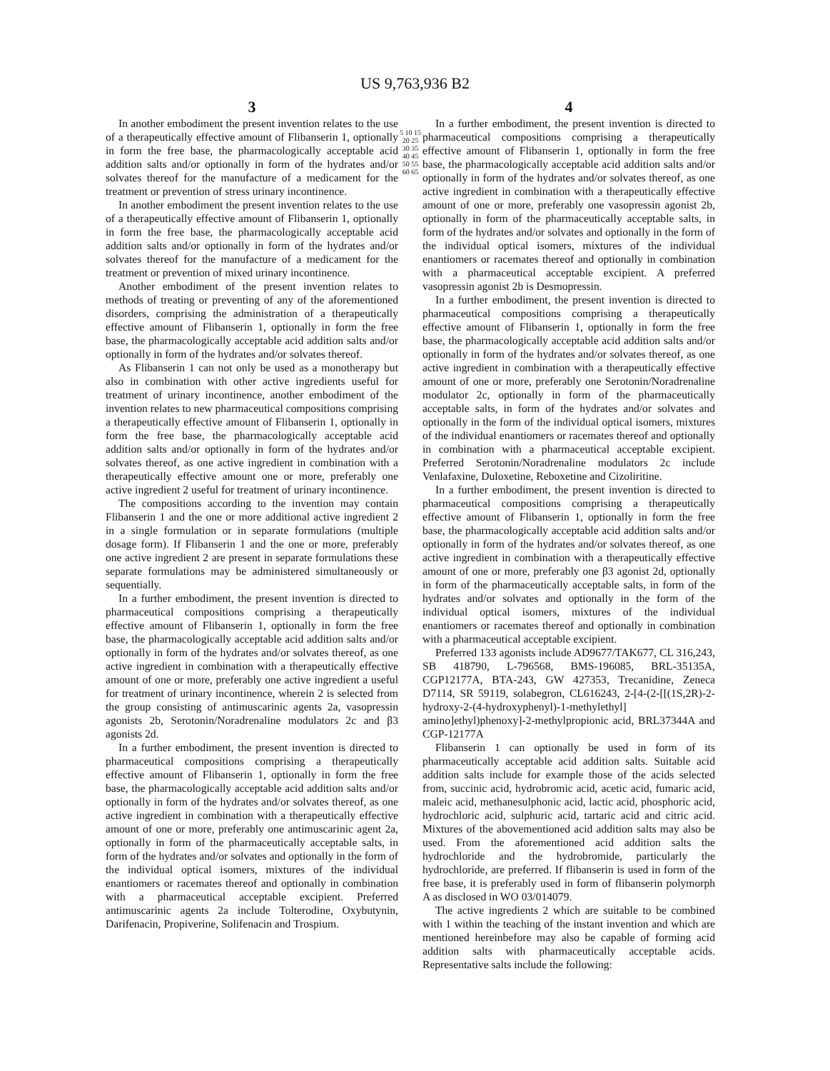US 9,763,936 B2
3
In another embodiment the present invention relates to the use of a therapeutically effective amount of Flibanserin 1, optionally in form the free base, the pharmacologically acceptable acid addition salts and/or optionally in form of the hydrates and/or solvates thereof for the manufacture of a medicament for the treatment or prevention of stress urinary incontinence.
In another embodiment the present invention relates to the use of a therapeutically effective amount of Flibanserin 1, optionally in form the free base, the pharmacologically acceptable acid addition salts and/or optionally in form of the hydrates and/or solvates thereof for the manufacture of a medicament for the treatment or prevention of mixed urinary incontinence.
Another embodiment of the present invention relates to methods of treating or preventing of any of the aforementioned disorders, comprising the administration of a therapeutically effective amount of Flibanserin 1, optionally in form the free base, the pharmacologically acceptable acid addition salts and/or optionally in form of the hydrates and/or solvates thereof.
As Flibanserin 1 can not only be used as a monotherapy but also in combination with other active ingredients useful for treatment of urinary incontinence, another embodiment of the invention relates to new pharmaceutical compositions comprising a therapeutically effective amount of Flibanserin 1, optionally in form the free base, the pharmacologically acceptable acid addition salts and/or optionally in form of the hydrates and/or solvates thereof, as one active ingredient in combination with a therapeutically effective amount one or more, preferably one active ingredient 2 useful for treatment of urinary incontinence.
The compositions according to the invention may contain Flibanserin 1 and the one or more additional active ingredient 2 in a single formulation or in separate formulations (multiple dosage form). If Flibanserin 1 and the one or more, preferably one active ingredient 2 are present in separate formulations these separate formulations may be administered simultaneously or sequentially.
In a further embodiment, the present invention is directed to pharmaceutical compositions comprising a therapeutically effective amount of Flibanserin 1, optionally in form the free base, the pharmacologically acceptable acid addition salts and/or optionally in form of the hydrates and/or solvates thereof, as one active ingredient in combination with a therapeutically effective amount of one or more, preferably one active ingredient a useful for treatment of urinary incontinence, wherein 2 is selected from the group consisting of antimuscarinic agents 2a, vasopressin agonists 2b, Serotonin/Noradrenaline modulators 2c and β3 agonists 2d.
In a further embodiment, the present invention is directed to pharmaceutical compositions comprising a therapeutically effective amount of Flibanserin 1, optionally in form the free base, the pharmacologically acceptable acid addition salts and/or optionally in form of the hydrates and/or solvates thereof, as one active ingredient in combination with a therapeutically effective amount of one or more, preferably one antimuscarinic agent 2a, optionally in form of the pharmaceutically acceptable salts, in form of the hydrates and/or solvates and optionally in the form of the individual optical isomers, mixtures of the individual enantiomers or racemates thereof and optionally in combination with a pharmaceutical acceptable excipient. Preferred antimuscarinic agents 2a include Tolterodine, Oxybutynin, Darifenacin, Propiverine, Solifenacin and Trospium.
5 10 15 20 25 30 35 40 45 50 55 60 65
4
In a further embodiment, the present invention is directed to pharmaceutical compositions comprising a therapeutically effective amount of Flibanserin 1, optionally in form the free base, the pharmacologically acceptable acid addition salts and/or optionally in form of the hydrates and/or solvates thereof, as one active ingredient in combination with a therapeutically effective amount of one or more, preferably one vasopressin agonist 2b, optionally in form of the pharmaceutically acceptable salts, in form of the hydrates and/or solvates and optionally in the form of the individual optical isomers, mixtures of the individual enantiomers or racemates thereof and optionally in combination with a pharmaceutical acceptable excipient. A preferred vasopressin agonist 2b is Desmopressin.
In a further embodiment, the present invention is directed to pharmaceutical compositions comprising a therapeutically effective amount of Flibanserin 1, optionally in form the free base, the pharmacologically acceptable acid addition salts and/or optionally in form of the hydrates and/or solvates thereof, as one active ingredient in combination with a therapeutically effective amount of one or more, preferably one Serotonin/Noradrenaline modulator 2c, optionally in form of the pharmaceutically acceptable salts, in form of the hydrates and/or solvates and optionally in the form of the individual optical isomers, mixtures of the individual enantiomers or racemates thereof and optionally in combination with a pharmaceutical acceptable excipient. Preferred Serotonin/Noradrenaline modulators 2c include Venlafaxine, Duloxetine, Reboxetine and Cizoliritine.
In a further embodiment, the present invention is directed to pharmaceutical compositions comprising a therapeutically effective amount of Flibanserin 1, optionally in form the free base, the pharmacologically acceptable acid addition salts and/or optionally in form of the hydrates and/or solvates thereof, as one active ingredient in combination with a therapeutically effective amount of one or more, preferably one β3 agonist 2d, optionally in form of the pharmaceutically acceptable salts, in form of the hydrates and/or solvates and optionally in the form of the individual optical isomers, mixtures of the individual enantiomers or racemates thereof and optionally in combination with a pharmaceutical acceptable excipient.
Preferred 133 agonists include AD9677/TAK677, CL 316,243, SB 418790, L-796568, BMS-196085, BRL-35135A, CGP12177A, BTA-243, GW 427353, Trecanidine, Zeneca D7114, SR 59119, solabegron, CL616243, 2-[4-(2-[[(1S,2R)-2-hydroxy-2-(4-hydroxyphenyl)-1-methylethyl] amino]ethyl)phenoxy]-2-methylpropionic acid, BRL37344A and CGP-12177A
Flibanserin 1 can optionally be used in form of its pharmaceutically acceptable acid addition salts. Suitable acid addition salts include for example those of the acids selected from, succinic acid, hydrobromic acid, acetic acid, fumaric acid, maleic acid, methanesulphonic acid, lactic acid, phosphoric acid, hydrochloric acid, sulphuric acid, tartaric acid and citric acid. Mixtures of the abovementioned acid addition salts may also be used. From the aforementioned acid addition salts the hydrochloride and the hydrobromide, particularly the hydrochloride, are preferred. If flibanserin is used in form of the free base, it is preferably used in form of flibanserin polymorph A as disclosed in WO 03/014079.
The active ingredients 2 which are suitable to be combined with 1 within the teaching of the instant invention and which are mentioned hereinbefore may also be capable of forming acid addition salts with pharmaceutically acceptable acids. Representative salts include the following: